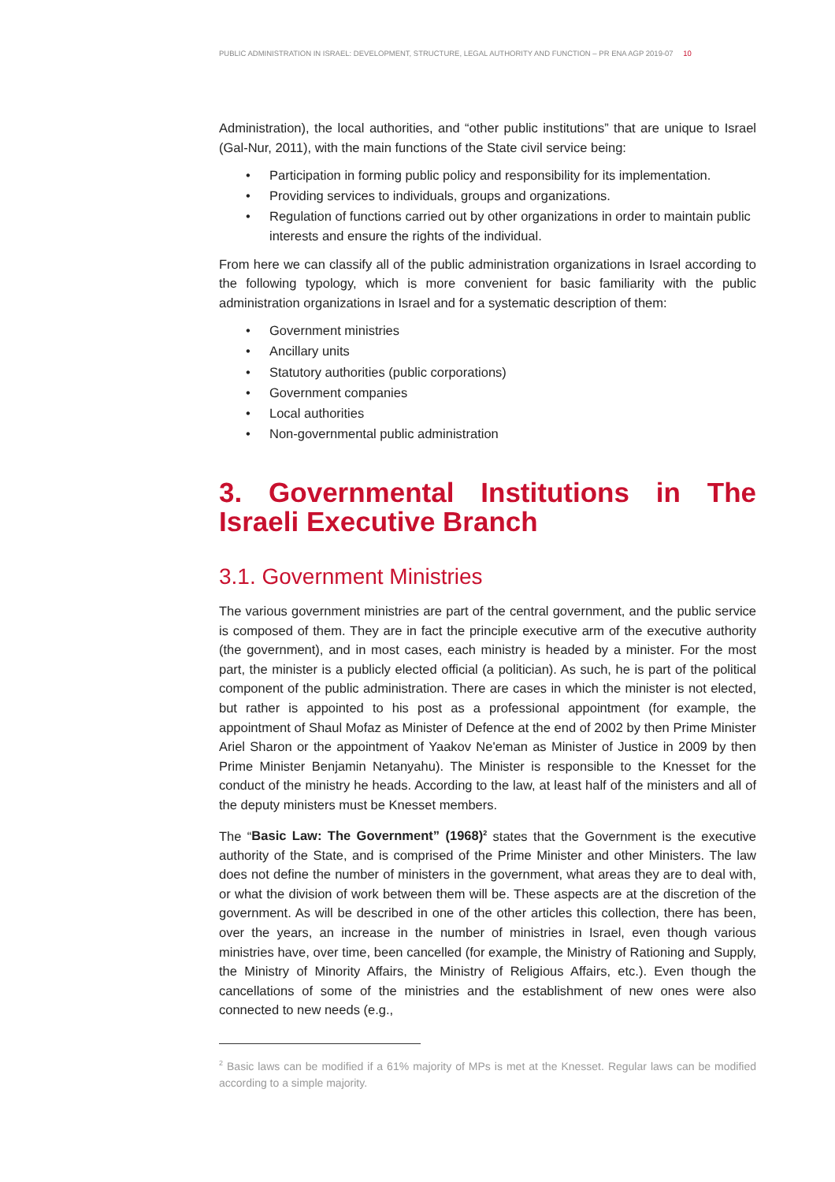PUBLIC ADMINISTRATION IN ISRAEL: DEVELOPMENT, STRUCTURE, LEGAL AUTHORITY AND FUNCTION – PR ENA AGP 2019-07 10
Administration), the local authorities, and “other public institutions” that are unique to Israel (Gal-Nur, 2011), with the main functions of the State civil service being:
Participation in forming public policy and responsibility for its implementation.
Providing services to individuals, groups and organizations.
Regulation of functions carried out by other organizations in order to maintain public interests and ensure the rights of the individual.
From here we can classify all of the public administration organizations in Israel according to the following typology, which is more convenient for basic familiarity with the public administration organizations in Israel and for a systematic description of them:
Government ministries
Ancillary units
Statutory authorities (public corporations)
Government companies
Local authorities
Non-governmental public administration
3. Governmental Institutions in The Israeli Executive Branch
3.1. Government Ministries
The various government ministries are part of the central government, and the public service is composed of them. They are in fact the principle executive arm of the executive authority (the government), and in most cases, each ministry is headed by a minister. For the most part, the minister is a publicly elected official (a politician). As such, he is part of the political component of the public administration. There are cases in which the minister is not elected, but rather is appointed to his post as a professional appointment (for example, the appointment of Shaul Mofaz as Minister of Defence at the end of 2002 by then Prime Minister Ariel Sharon or the appointment of Yaakov Ne'eman as Minister of Justice in 2009 by then Prime Minister Benjamin Netanyahu). The Minister is responsible to the Knesset for the conduct of the ministry he heads. According to the law, at least half of the ministers and all of the deputy ministers must be Knesset members.
The “Basic Law: The Government” (1968)<sup>2</sup> states that the Government is the executive authority of the State, and is comprised of the Prime Minister and other Ministers. The law does not define the number of ministers in the government, what areas they are to deal with, or what the division of work between them will be. These aspects are at the discretion of the government. As will be described in one of the other articles this collection, there has been, over the years, an increase in the number of ministries in Israel, even though various ministries have, over time, been cancelled (for example, the Ministry of Rationing and Supply, the Ministry of Minority Affairs, the Ministry of Religious Affairs, etc.). Even though the cancellations of some of the ministries and the establishment of new ones were also connected to new needs (e.g.,
<sup>2</sup> Basic laws can be modified if a 61% majority of MPs is met at the Knesset. Regular laws can be modified according to a simple majority.